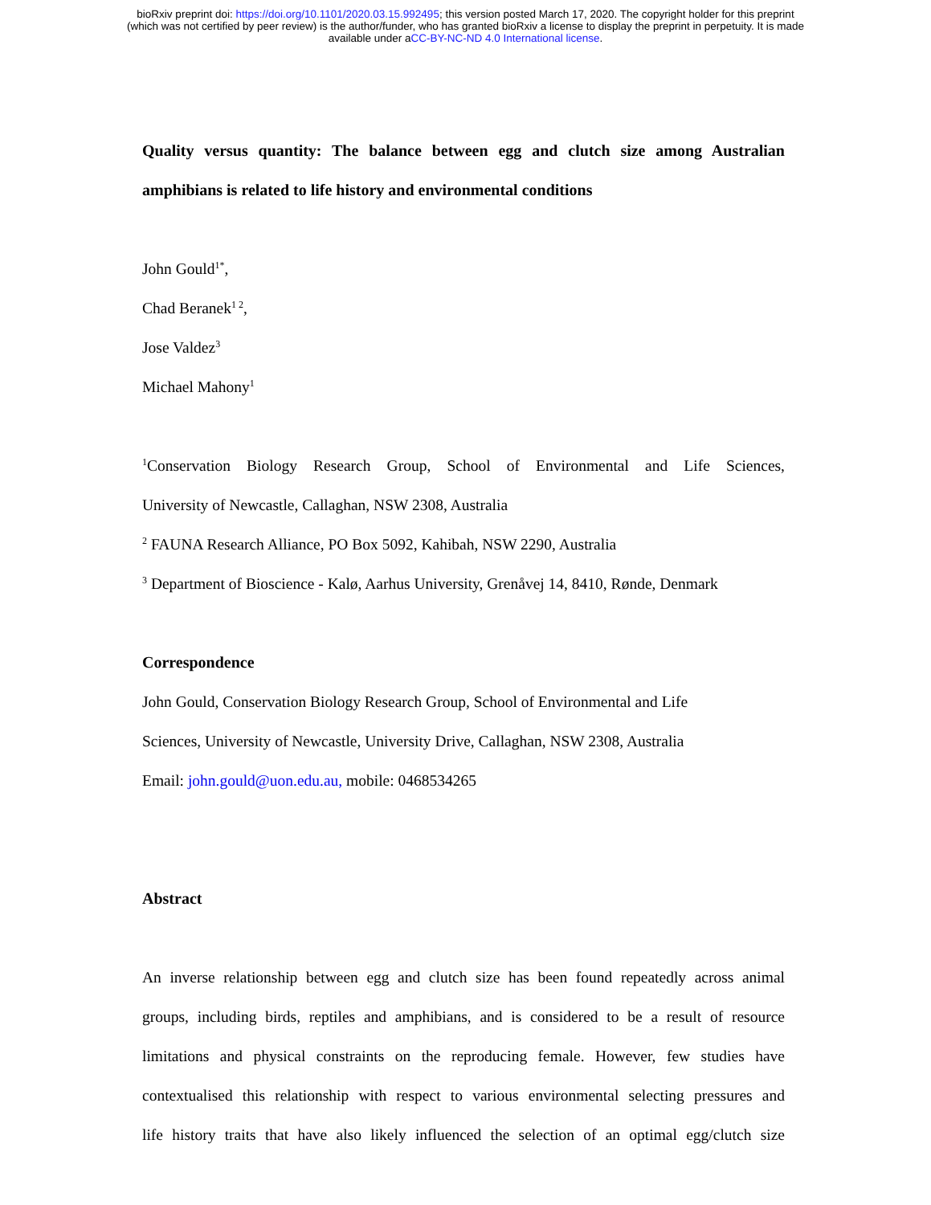bioRxiv preprint doi: https://doi.org/10.1101/2020.03.15.992495; this version posted March 17, 2020. The copyright holder for this preprint
(which was not certified by peer review) is the author/funder, who has granted bioRxiv a license to display the preprint in perpetuity. It is made
available under aCC-BY-NC-ND 4.0 International license.
Quality versus quantity: The balance between egg and clutch size among Australian
amphibians is related to life history and environmental conditions
John Gould<sup>1*</sup>,
Chad Beranek<sup>1 2</sup>,
Jose Valdez<sup>3</sup>
Michael Mahony<sup>1</sup>
<sup>1</sup> Conservation Biology Research Group, School of Environmental and Life Sciences,
University of Newcastle, Callaghan, NSW 2308, Australia
<sup>2</sup> FAUNA Research Alliance, PO Box 5092, Kahibah, NSW 2290, Australia
<sup>3</sup> Department of Bioscience - Kalø, Aarhus University, Grenåvej 14, 8410, Rønde, Denmark
Correspondence
John Gould, Conservation Biology Research Group, School of Environmental and Life
Sciences, University of Newcastle, University Drive, Callaghan, NSW 2308, Australia
Email: john.gould@uon.edu.au, mobile: 0468534265
Abstract
An inverse relationship between egg and clutch size has been found repeatedly across animal
groups, including birds, reptiles and amphibians, and is considered to be a result of resource
limitations and physical constraints on the reproducing female. However, few studies have
contextualised this relationship with respect to various environmental selecting pressures and
life history traits that have also likely influenced the selection of an optimal egg/clutch size